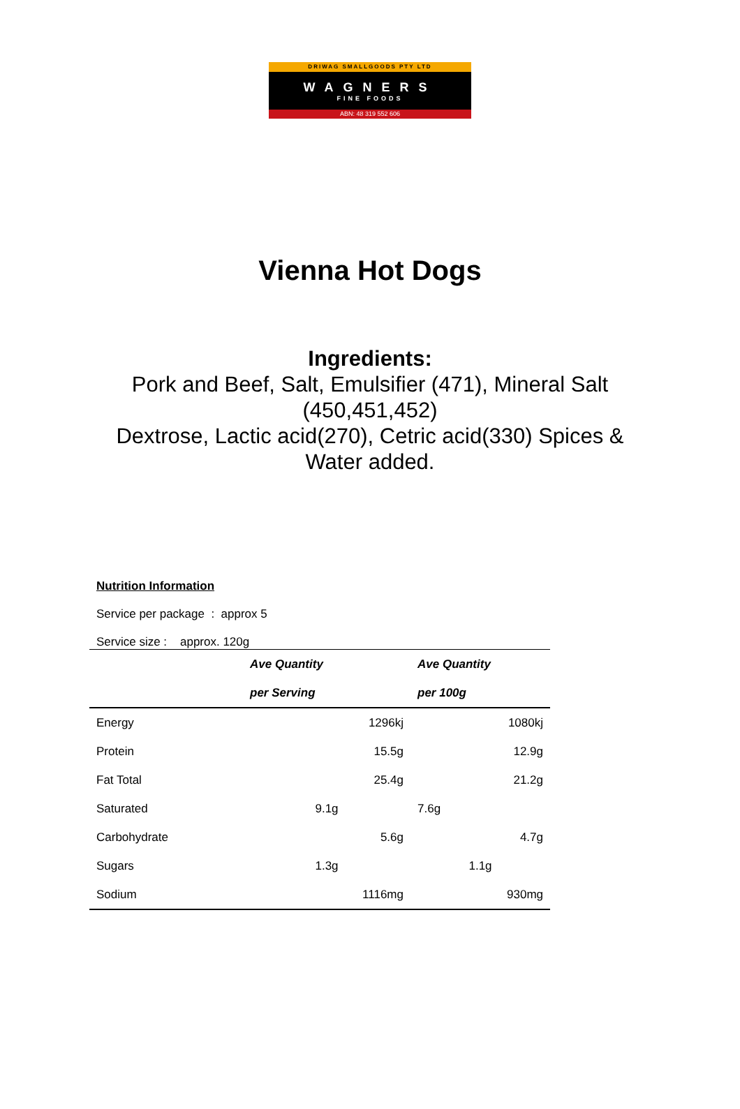DRIWAG SMALLGOODS PTY LTD
WAGNERS
FINE FOODS
ABN: 48 319 552 606
Vienna Hot Dogs
Ingredients:
Pork and Beef, Salt, Emulsifier (471), Mineral Salt
(450,451,452)
Dextrose, Lactic acid(270), Cetric acid(330) Spices &
Water added.
Nutrition Information
Service per package : approx 5
Service size : approx. 120g
| | Ave Quantity | Ave Quantity |
| | per Serving | per 100g |
| Energy | 1296kj | 1080kj |
| Protein | 15.5g | 12.9g |
| Fat Total | 25.4g | 21.2g |
| Saturated | 9.1g | 7.6g |
| Carbohydrate | 5.6g | 4.7g |
| Sugars | 1.3g | 1.1g |
| Sodium | 1116mg | 930mg |